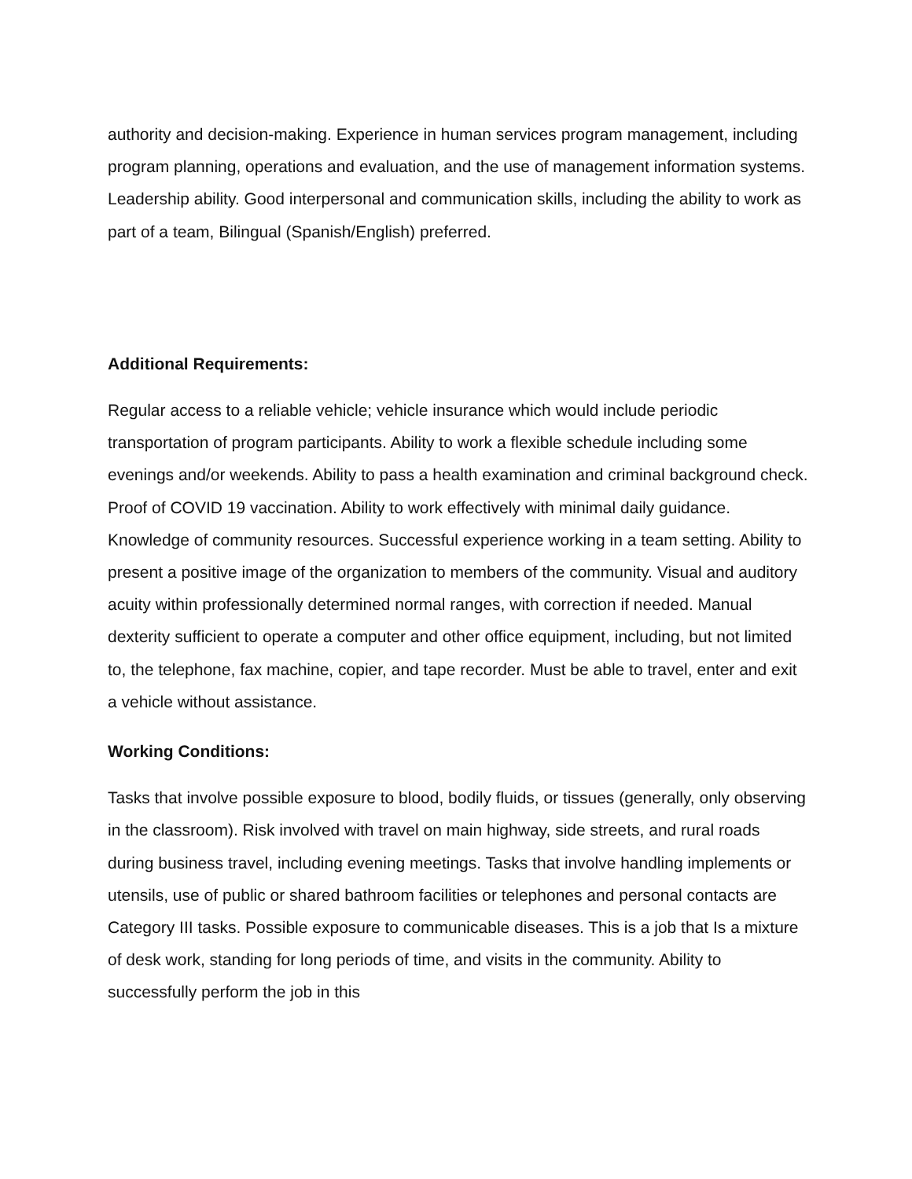authority and decision-making. Experience in human services program management, including program planning, operations and evaluation, and the use of management information systems. Leadership ability. Good interpersonal and communication skills, including the ability to work as part of a team, Bilingual (Spanish/English) preferred.
Additional Requirements:
Regular access to a reliable vehicle; vehicle insurance which would include periodic transportation of program participants. Ability to work a flexible schedule including some evenings and/or weekends. Ability to pass a health examination and criminal background check. Proof of COVID 19 vaccination. Ability to work effectively with minimal daily guidance. Knowledge of community resources. Successful experience working in a team setting. Ability to present a positive image of the organization to members of the community. Visual and auditory acuity within professionally determined normal ranges, with correction if needed. Manual dexterity sufficient to operate a computer and other office equipment, including, but not limited to, the telephone, fax machine, copier, and tape recorder. Must be able to travel, enter and exit a vehicle without assistance.
Working Conditions:
Tasks that involve possible exposure to blood, bodily fluids, or tissues (generally, only observing in the classroom). Risk involved with travel on main highway, side streets, and rural roads during business travel, including evening meetings. Tasks that involve handling implements or utensils, use of public or shared bathroom facilities or telephones and personal contacts are Category III tasks. Possible exposure to communicable diseases. This is a job that Is a mixture of desk work, standing for long periods of time, and visits in the community. Ability to successfully perform the job in this